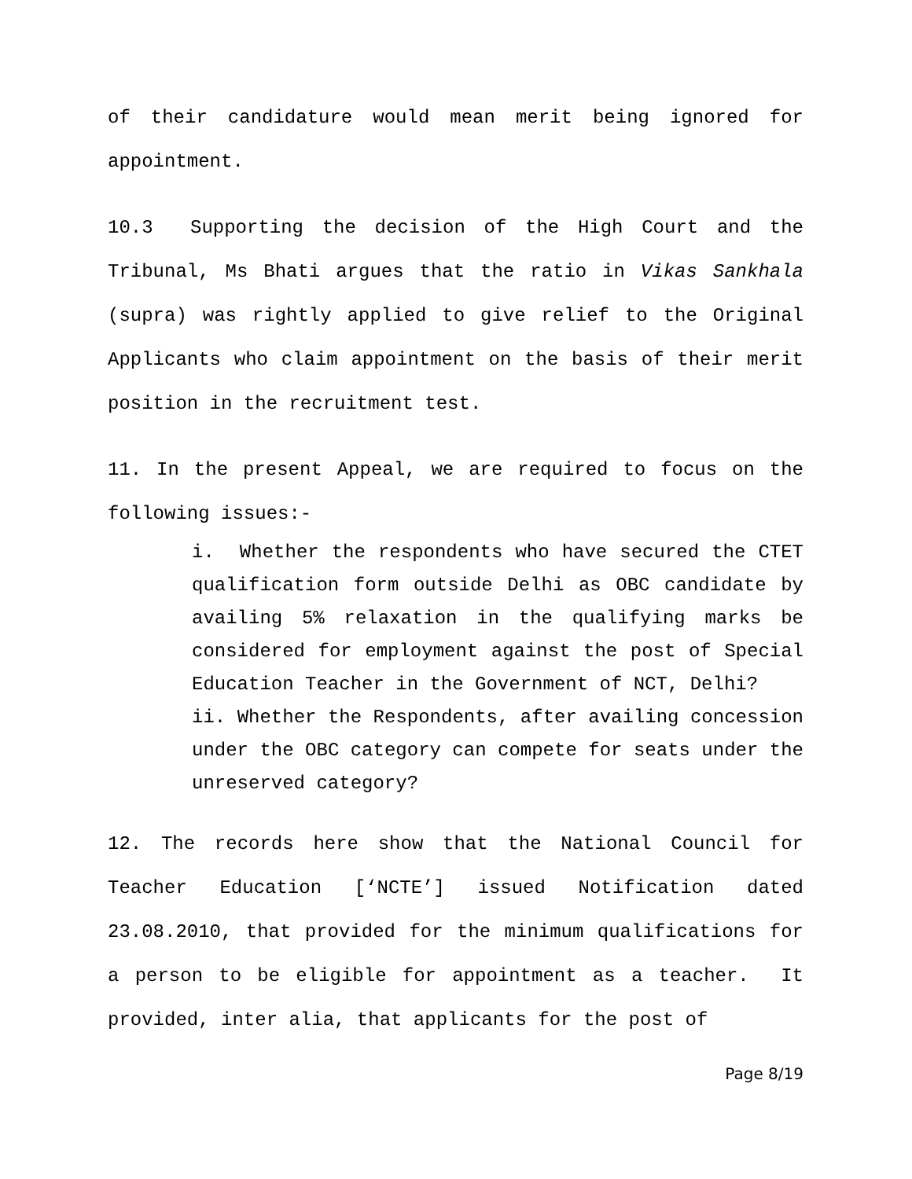of their candidature would mean merit being ignored for appointment.
10.3 Supporting the decision of the High Court and the Tribunal, Ms Bhati argues that the ratio in Vikas Sankhala (supra) was rightly applied to give relief to the Original Applicants who claim appointment on the basis of their merit position in the recruitment test.
11. In the present Appeal, we are required to focus on the following issues:-
i. Whether the respondents who have secured the CTET qualification form outside Delhi as OBC candidate by availing 5% relaxation in the qualifying marks be considered for employment against the post of Special Education Teacher in the Government of NCT, Delhi?
ii. Whether the Respondents, after availing concession under the OBC category can compete for seats under the unreserved category?
12. The records here show that the National Council for Teacher Education [‘NCTE’] issued Notification dated 23.08.2010, that provided for the minimum qualifications for a person to be eligible for appointment as a teacher. It provided, inter alia, that applicants for the post of
Page 8/19